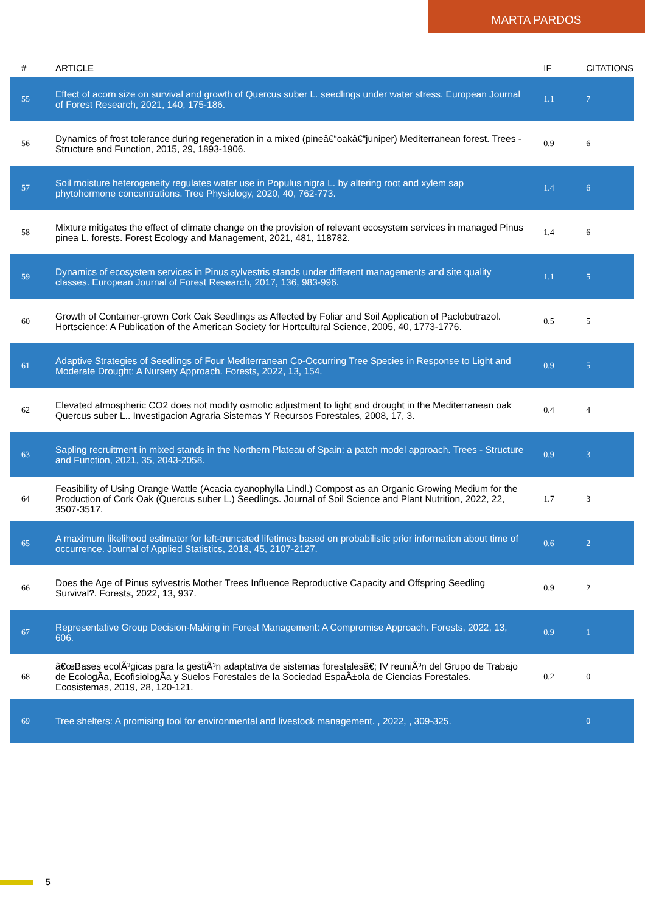MARTA PARDOS
| # | ARTICLE | IF | CITATIONS |
| --- | --- | --- | --- |
| 55 | Effect of acorn size on survival and growth of Quercus suber L. seedlings under water stress. European Journal of Forest Research, 2021, 140, 175-186. | 1.1 | 7 |
| 56 | Dynamics of frost tolerance during regeneration in a mixed (pineâ€“oakâ€“juniper) Mediterranean forest. Trees - Structure and Function, 2015, 29, 1893-1906. | 0.9 | 6 |
| 57 | Soil moisture heterogeneity regulates water use in Populus nigra L. by altering root and xylem sap phytohormone concentrations. Tree Physiology, 2020, 40, 762-773. | 1.4 | 6 |
| 58 | Mixture mitigates the effect of climate change on the provision of relevant ecosystem services in managed Pinus pinea L. forests. Forest Ecology and Management, 2021, 481, 118782. | 1.4 | 6 |
| 59 | Dynamics of ecosystem services in Pinus sylvestris stands under different managements and site quality classes. European Journal of Forest Research, 2017, 136, 983-996. | 1.1 | 5 |
| 60 | Growth of Container-grown Cork Oak Seedlings as Affected by Foliar and Soil Application of Paclobutrazol. Hortscience: A Publication of the American Society for Hortcultural Science, 2005, 40, 1773-1776. | 0.5 | 5 |
| 61 | Adaptive Strategies of Seedlings of Four Mediterranean Co-Occurring Tree Species in Response to Light and Moderate Drought: A Nursery Approach. Forests, 2022, 13, 154. | 0.9 | 5 |
| 62 | Elevated atmospheric CO2 does not modify osmotic adjustment to light and drought in the Mediterranean oak Quercus suber L.. Investigacion Agraria Sistemas Y Recursos Forestales, 2008, 17, 3. | 0.4 | 4 |
| 63 | Sapling recruitment in mixed stands in the Northern Plateau of Spain: a patch model approach. Trees - Structure and Function, 2021, 35, 2043-2058. | 0.9 | 3 |
| 64 | Feasibility of Using Orange Wattle (Acacia cyanophylla Lindl.) Compost as an Organic Growing Medium for the Production of Cork Oak (Quercus suber L.) Seedlings. Journal of Soil Science and Plant Nutrition, 2022, 22, 3507-3517. | 1.7 | 3 |
| 65 | A maximum likelihood estimator for left-truncated lifetimes based on probabilistic prior information about time of occurrence. Journal of Applied Statistics, 2018, 45, 2107-2127. | 0.6 | 2 |
| 66 | Does the Age of Pinus sylvestris Mother Trees Influence Reproductive Capacity and Offspring Seedling Survival?. Forests, 2022, 13, 937. | 0.9 | 2 |
| 67 | Representative Group Decision-Making in Forest Management: A Compromise Approach. Forests, 2022, 13, 606. | 0.9 | 1 |
| 68 | â€œBases ecolÃ³gicas para la gestiÃ³n adaptativa de sistemas forestalesâ€; IV reuniÃ³n del Grupo de Trabajo de EcologÃa, EcofisiologÃa y Suelos Forestales de la Sociedad EspaÃ±ola de Ciencias Forestales. Ecosistemas, 2019, 28, 120-121. | 0.2 | 0 |
| 69 | Tree shelters: A promising tool for environmental and livestock management. , 2022, , 309-325. | | 0 |
5